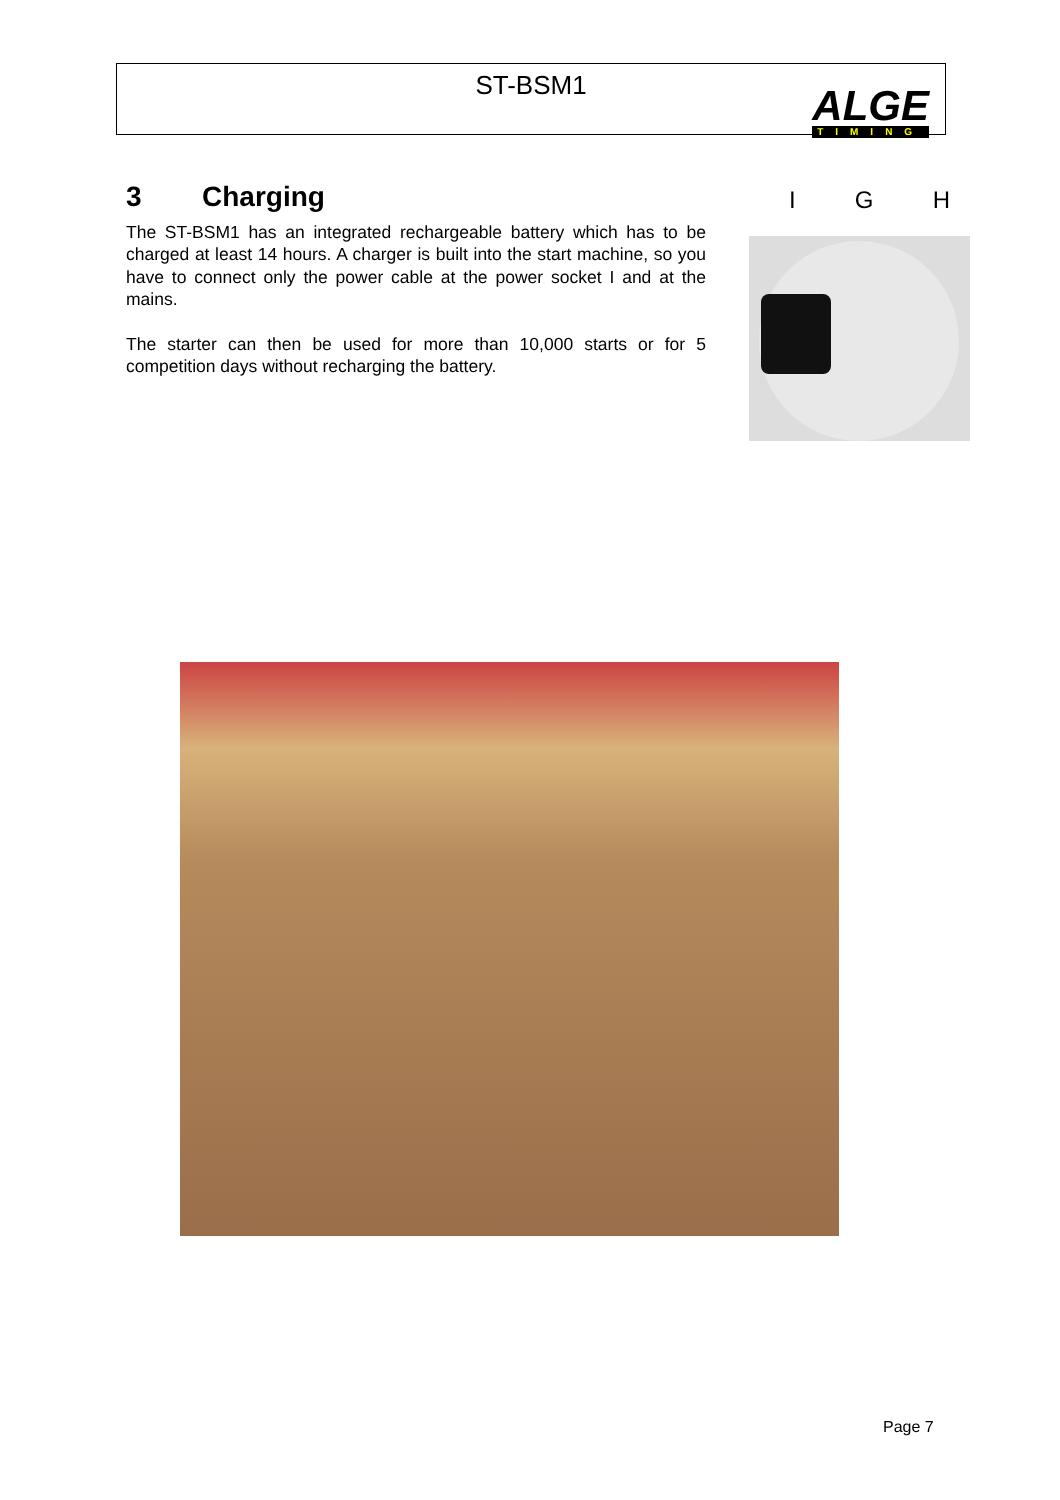ST-BSM1
ALGE
TIMING
3 Charging
The ST-BSM1 has an integrated rechargeable battery which has to be charged at least 14 hours. A charger is built into the start machine, so you have to connect only the power cable at the power socket I and at the mains.
The starter can then be used for more than 10,000 starts or for 5 competition days without recharging the battery.
I G H
Page 7